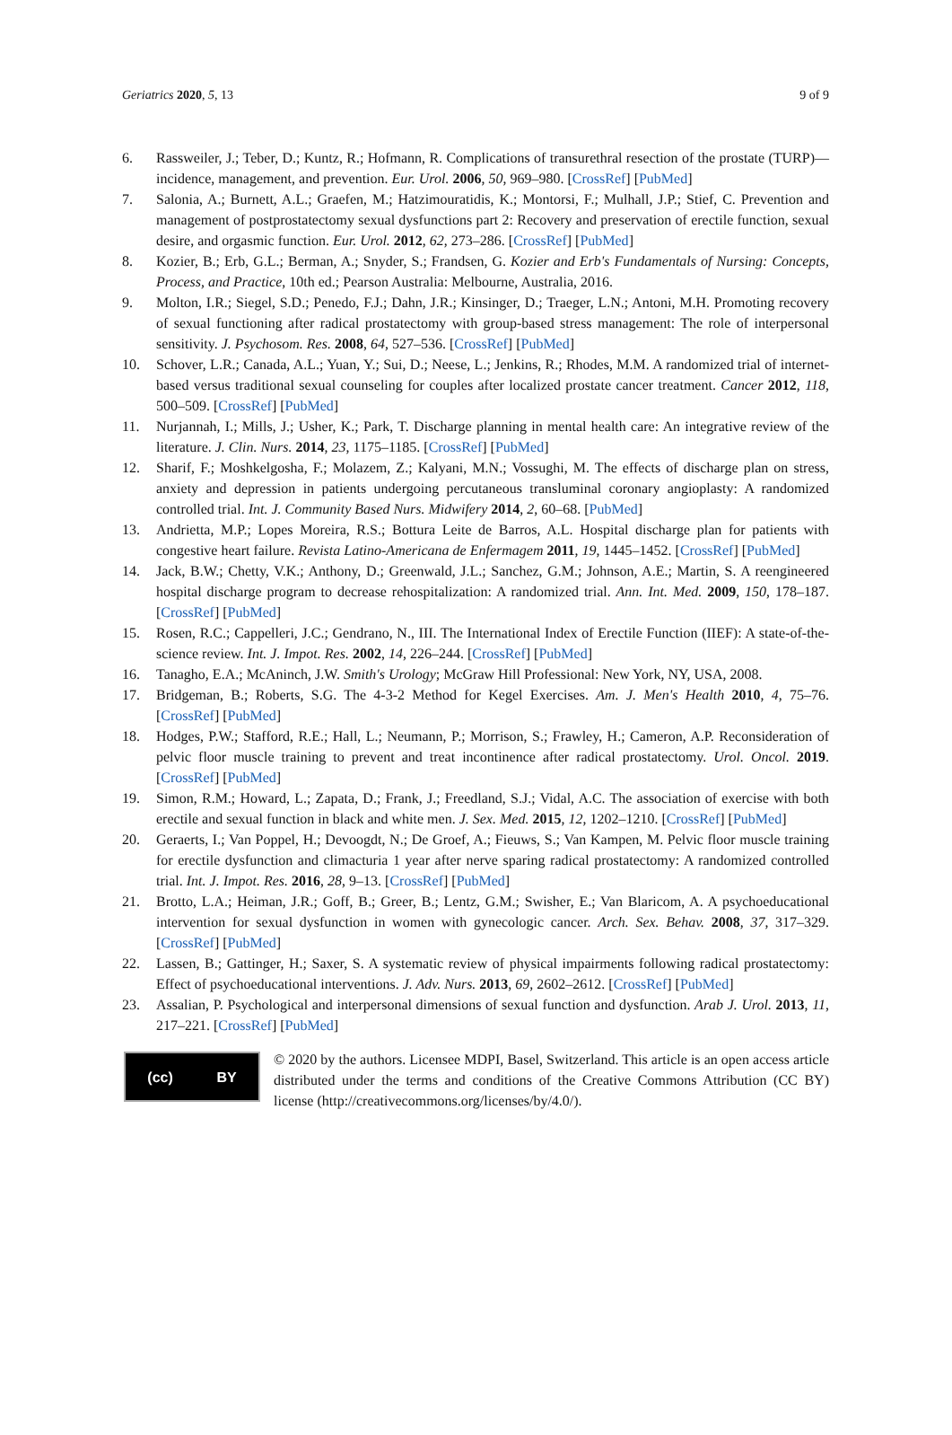Geriatrics 2020, 5, 13 9 of 9
6. Rassweiler, J.; Teber, D.; Kuntz, R.; Hofmann, R. Complications of transurethral resection of the prostate (TURP)—incidence, management, and prevention. Eur. Urol. 2006, 50, 969–980. [CrossRef] [PubMed]
7. Salonia, A.; Burnett, A.L.; Graefen, M.; Hatzimouratidis, K.; Montorsi, F.; Mulhall, J.P.; Stief, C. Prevention and management of postprostatectomy sexual dysfunctions part 2: Recovery and preservation of erectile function, sexual desire, and orgasmic function. Eur. Urol. 2012, 62, 273–286. [CrossRef] [PubMed]
8. Kozier, B.; Erb, G.L.; Berman, A.; Snyder, S.; Frandsen, G. Kozier and Erb's Fundamentals of Nursing: Concepts, Process, and Practice, 10th ed.; Pearson Australia: Melbourne, Australia, 2016.
9. Molton, I.R.; Siegel, S.D.; Penedo, F.J.; Dahn, J.R.; Kinsinger, D.; Traeger, L.N.; Antoni, M.H. Promoting recovery of sexual functioning after radical prostatectomy with group-based stress management: The role of interpersonal sensitivity. J. Psychosom. Res. 2008, 64, 527–536. [CrossRef] [PubMed]
10. Schover, L.R.; Canada, A.L.; Yuan, Y.; Sui, D.; Neese, L.; Jenkins, R.; Rhodes, M.M. A randomized trial of internet-based versus traditional sexual counseling for couples after localized prostate cancer treatment. Cancer 2012, 118, 500–509. [CrossRef] [PubMed]
11. Nurjannah, I.; Mills, J.; Usher, K.; Park, T. Discharge planning in mental health care: An integrative review of the literature. J. Clin. Nurs. 2014, 23, 1175–1185. [CrossRef] [PubMed]
12. Sharif, F.; Moshkelgosha, F.; Molazem, Z.; Kalyani, M.N.; Vossughi, M. The effects of discharge plan on stress, anxiety and depression in patients undergoing percutaneous transluminal coronary angioplasty: A randomized controlled trial. Int. J. Community Based Nurs. Midwifery 2014, 2, 60–68. [PubMed]
13. Andrietta, M.P.; Lopes Moreira, R.S.; Bottura Leite de Barros, A.L. Hospital discharge plan for patients with congestive heart failure. Revista Latino-Americana de Enfermagem 2011, 19, 1445–1452. [CrossRef] [PubMed]
14. Jack, B.W.; Chetty, V.K.; Anthony, D.; Greenwald, J.L.; Sanchez, G.M.; Johnson, A.E.; Martin, S. A reengineered hospital discharge program to decrease rehospitalization: A randomized trial. Ann. Int. Med. 2009, 150, 178–187. [CrossRef] [PubMed]
15. Rosen, R.C.; Cappelleri, J.C.; Gendrano, N., III. The International Index of Erectile Function (IIEF): A state-of-the-science review. Int. J. Impot. Res. 2002, 14, 226–244. [CrossRef] [PubMed]
16. Tanagho, E.A.; McAninch, J.W. Smith's Urology; McGraw Hill Professional: New York, NY, USA, 2008.
17. Bridgeman, B.; Roberts, S.G. The 4-3-2 Method for Kegel Exercises. Am. J. Men's Health 2010, 4, 75–76. [CrossRef] [PubMed]
18. Hodges, P.W.; Stafford, R.E.; Hall, L.; Neumann, P.; Morrison, S.; Frawley, H.; Cameron, A.P. Reconsideration of pelvic floor muscle training to prevent and treat incontinence after radical prostatectomy. Urol. Oncol. 2019. [CrossRef] [PubMed]
19. Simon, R.M.; Howard, L.; Zapata, D.; Frank, J.; Freedland, S.J.; Vidal, A.C. The association of exercise with both erectile and sexual function in black and white men. J. Sex. Med. 2015, 12, 1202–1210. [CrossRef] [PubMed]
20. Geraerts, I.; Van Poppel, H.; Devoogdt, N.; De Groef, A.; Fieuws, S.; Van Kampen, M. Pelvic floor muscle training for erectile dysfunction and climacturia 1 year after nerve sparing radical prostatectomy: A randomized controlled trial. Int. J. Impot. Res. 2016, 28, 9–13. [CrossRef] [PubMed]
21. Brotto, L.A.; Heiman, J.R.; Goff, B.; Greer, B.; Lentz, G.M.; Swisher, E.; Van Blaricom, A. A psychoeducational intervention for sexual dysfunction in women with gynecologic cancer. Arch. Sex. Behav. 2008, 37, 317–329. [CrossRef] [PubMed]
22. Lassen, B.; Gattinger, H.; Saxer, S. A systematic review of physical impairments following radical prostatectomy: Effect of psychoeducational interventions. J. Adv. Nurs. 2013, 69, 2602–2612. [CrossRef] [PubMed]
23. Assalian, P. Psychological and interpersonal dimensions of sexual function and dysfunction. Arab J. Urol. 2013, 11, 217–221. [CrossRef] [PubMed]
(cc) BY
© 2020 by the authors. Licensee MDPI, Basel, Switzerland. This article is an open access article distributed under the terms and conditions of the Creative Commons Attribution (CC BY) license (http://creativecommons.org/licenses/by/4.0/).